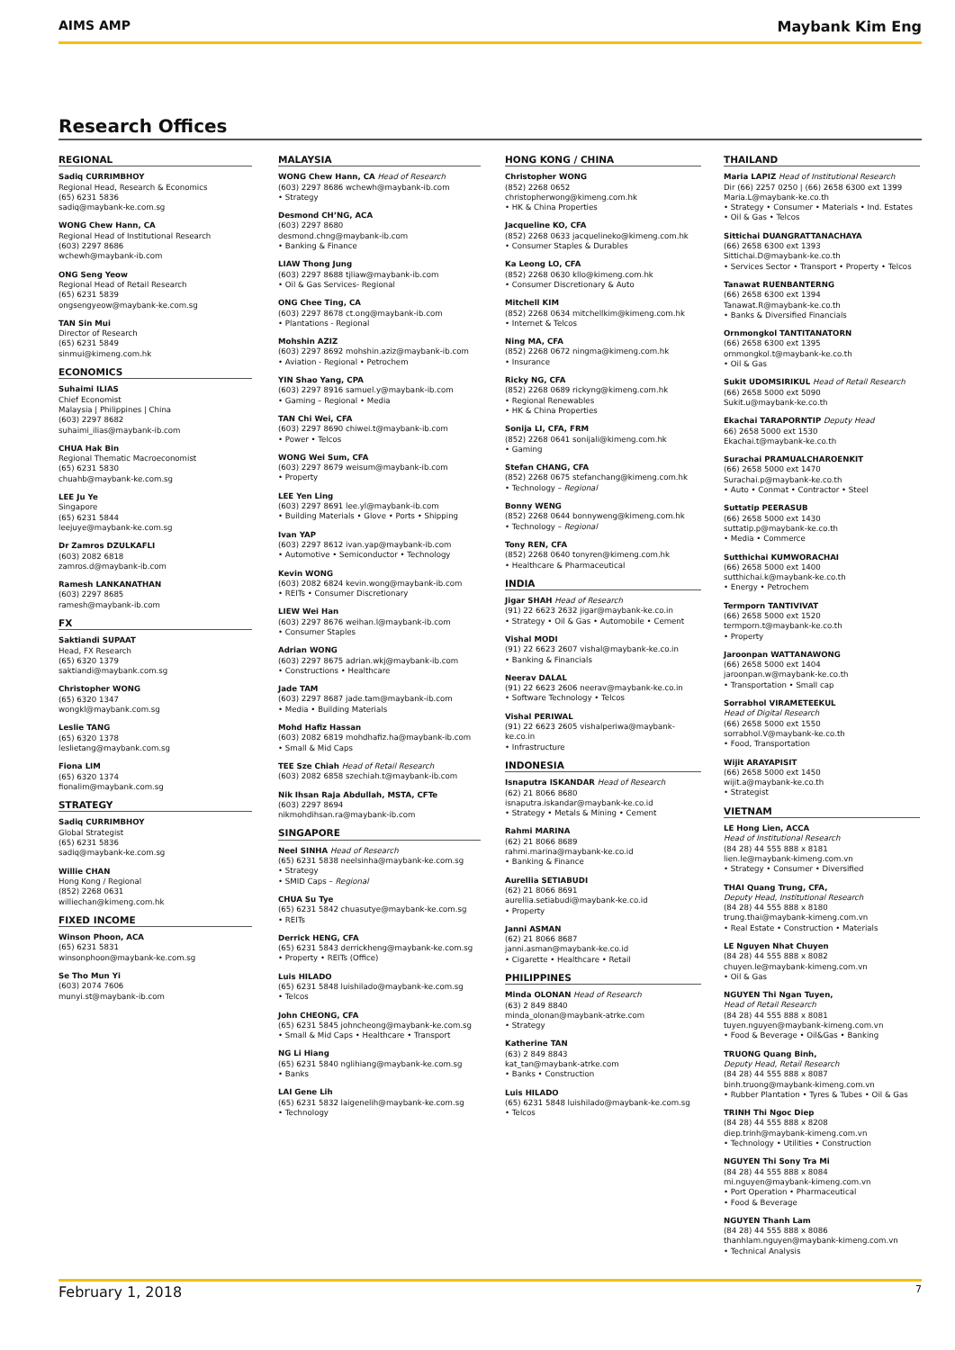AIMS AMP Maybank Kim Eng
Research Offices
REGIONAL
Sadiq CURRIMBHOY
Regional Head, Research & Economics
(65) 6231 5836
sadiq@maybank-ke.com.sg
WONG Chew Hann, CA
Regional Head of Institutional Research
(603) 2297 8686
wchewh@maybank-ib.com
ONG Seng Yeow
Regional Head of Retail Research
(65) 6231 5839
ongsengyeow@maybank-ke.com.sg
TAN Sin Mui
Director of Research
(65) 6231 5849
sinmui@kimeng.com.hk
ECONOMICS
Suhaimi ILIAS
Chief Economist
Malaysia | Philippines | China
(603) 2297 8682
suhaimi_ilias@maybank-ib.com
CHUA Hak Bin
Regional Thematic Macroeconomist
(65) 6231 5830
chuahb@maybank-ke.com.sg
LEE Ju Ye
Singapore
(65) 6231 5844
leejuye@maybank-ke.com.sg
Dr Zamros DZULKAFLI
(603) 2082 6818
zamros.d@maybank-ib.com
Ramesh LANKANATHAN
(603) 2297 8685
ramesh@maybank-ib.com
FX
Saktiandi SUPAAT
Head, FX Research
(65) 6320 1379
saktiandi@maybank.com.sg
Christopher WONG
(65) 6320 1347
wongkl@maybank.com.sg
Leslie TANG
(65) 6320 1378
leslietang@maybank.com.sg
Fiona LIM
(65) 6320 1374
fionalim@maybank.com.sg
STRATEGY
Sadiq CURRIMBHOY
Global Strategist
(65) 6231 5836
sadiq@maybank-ke.com.sg
Willie CHAN
Hong Kong / Regional
(852) 2268 0631
williechan@kimeng.com.hk
FIXED INCOME
Winson Phoon, ACA
(65) 6231 5831
winsonphoon@maybank-ke.com.sg
Se Tho Mun Yi
(603) 2074 7606
munyi.st@maybank-ib.com
MALAYSIA
WONG Chew Hann, CA Head of Research
(603) 2297 8686 wchewh@maybank-ib.com
• Strategy
Desmond CH’NG, ACA
(603) 2297 8680
desmond.chng@maybank-ib.com
• Banking & Finance
LIAW Thong Jung
(603) 2297 8688 tjliaw@maybank-ib.com
• Oil & Gas Services- Regional
ONG Chee Ting, CA
(603) 2297 8678 ct.ong@maybank-ib.com
• Plantations - Regional
Mohshin AZIZ
(603) 2297 8692 mohshin.aziz@maybank-ib.com
• Aviation - Regional • Petrochem
YIN Shao Yang, CPA
(603) 2297 8916 samuel.y@maybank-ib.com
• Gaming – Regional • Media
TAN Chi Wei, CFA
(603) 2297 8690 chiwei.t@maybank-ib.com
• Power • Telcos
WONG Wei Sum, CFA
(603) 2297 8679 weisum@maybank-ib.com
• Property
LEE Yen Ling
(603) 2297 8691 lee.yl@maybank-ib.com
• Building Materials • Glove • Ports • Shipping
Ivan YAP
(603) 2297 8612 ivan.yap@maybank-ib.com
• Automotive • Semiconductor • Technology
Kevin WONG
(603) 2082 6824 kevin.wong@maybank-ib.com
• REITs • Consumer Discretionary
LIEW Wei Han
(603) 2297 8676 weihan.l@maybank-ib.com
• Consumer Staples
Adrian WONG
(603) 2297 8675 adrian.wkj@maybank-ib.com
• Constructions • Healthcare
Jade TAM
(603) 2297 8687 jade.tam@maybank-ib.com
• Media • Building Materials
Mohd Hafiz Hassan
(603) 2082 6819 mohdhafiz.ha@maybank-ib.com
• Small & Mid Caps
TEE Sze Chiah Head of Retail Research
(603) 2082 6858 szechiah.t@maybank-ib.com
Nik Ihsan Raja Abdullah, MSTA, CFTe
(603) 2297 8694
nikmohdihsan.ra@maybank-ib.com
SINGAPORE
Neel SINHA Head of Research
(65) 6231 5838 neelsinha@maybank-ke.com.sg
• Strategy
• SMID Caps – Regional
CHUA Su Tye
(65) 6231 5842 chuasutye@maybank-ke.com.sg
• REITs
Derrick HENG, CFA
(65) 6231 5843 derrickheng@maybank-ke.com.sg
• Property • REITs (Office)
Luis HILADO
(65) 6231 5848 luishilado@maybank-ke.com.sg
• Telcos
John CHEONG, CFA
(65) 6231 5845 johncheong@maybank-ke.com.sg
• Small & Mid Caps • Healthcare • Transport
NG Li Hiang
(65) 6231 5840 nglihiang@maybank-ke.com.sg
• Banks
LAI Gene Lih
(65) 6231 5832 laigenelih@maybank-ke.com.sg
• Technology
HONG KONG / CHINA
Christopher WONG
(852) 2268 0652
christopherwong@kimeng.com.hk
• HK & China Properties
Jacqueline KO, CFA
(852) 2268 0633 jacquelineko@kimeng.com.hk
• Consumer Staples & Durables
Ka Leong LO, CFA
(852) 2268 0630 kllo@kimeng.com.hk
• Consumer Discretionary & Auto
Mitchell KIM
(852) 2268 0634 mitchellkim@kimeng.com.hk
• Internet & Telcos
Ning MA, CFA
(852) 2268 0672 ningma@kimeng.com.hk
• Insurance
Ricky NG, CFA
(852) 2268 0689 rickyng@kimeng.com.hk
• Regional Renewables
• HK & China Properties
Sonija LI, CFA, FRM
(852) 2268 0641 sonijali@kimeng.com.hk
• Gaming
Stefan CHANG, CFA
(852) 2268 0675 stefanchang@kimeng.com.hk
• Technology – Regional
Bonny WENG
(852) 2268 0644 bonnyweng@kimeng.com.hk
• Technology – Regional
Tony REN, CFA
(852) 2268 0640 tonyren@kimeng.com.hk
• Healthcare & Pharmaceutical
INDIA
Jigar SHAH Head of Research
(91) 22 6623 2632 jigar@maybank-ke.co.in
• Strategy • Oil & Gas • Automobile • Cement
Vishal MODI
(91) 22 6623 2607 vishal@maybank-ke.co.in
• Banking & Financials
Neerav DALAL
(91) 22 6623 2606 neerav@maybank-ke.co.in
• Software Technology • Telcos
Vishal PERIWAL
(91) 22 6623 2605 vishalperiwa@maybank-ke.co.in
• Infrastructure
INDONESIA
Isnaputra ISKANDAR Head of Research
(62) 21 8066 8680
isnaputra.iskandar@maybank-ke.co.id
• Strategy • Metals & Mining • Cement
Rahmi MARINA
(62) 21 8066 8689
rahmi.marina@maybank-ke.co.id
• Banking & Finance
Aurellia SETIABUDI
(62) 21 8066 8691
aurellia.setiabudi@maybank-ke.co.id
• Property
Janni ASMAN
(62) 21 8066 8687
janni.asman@maybank-ke.co.id
• Cigarette • Healthcare • Retail
PHILIPPINES
Minda OLONAN Head of Research
(63) 2 849 8840
minda_olonan@maybank-atrke.com
• Strategy
Katherine TAN
(63) 2 849 8843
kat_tan@maybank-atrke.com
• Banks • Construction
Luis HILADO
(65) 6231 5848 luishilado@maybank-ke.com.sg
• Telcos
THAILAND
Maria LAPIZ Head of Institutional Research
Dir (66) 2257 0250 | (66) 2658 6300 ext 1399
Maria.L@maybank-ke.co.th
• Strategy • Consumer • Materials • Ind. Estates
• Oil & Gas • Telcos
Sittichai DUANGRATTANACHAYA
(66) 2658 6300 ext 1393
Sittichai.D@maybank-ke.co.th
• Services Sector • Transport • Property • Telcos
Tanawat RUENBANTERNG
(66) 2658 6300 ext 1394
Tanawat.R@maybank-ke.co.th
• Banks & Diversified Financials
Ornmongkol TANTITANATORN
(66) 2658 6300 ext 1395
ornmongkol.t@maybank-ke.co.th
• Oil & Gas
Sukit UDOMSIRIKUL Head of Retail Research
(66) 2658 5000 ext 5090
Sukit.u@maybank-ke.co.th
Ekachai TARAPORNTIP Deputy Head
66) 2658 5000 ext 1530
Ekachai.t@maybank-ke.co.th
Surachai PRAMUALCHAROENKIT
(66) 2658 5000 ext 1470
Surachai.p@maybank-ke.co.th
• Auto • Conmat • Contractor • Steel
Suttatip PEERASUB
(66) 2658 5000 ext 1430
suttatip.p@maybank-ke.co.th
• Media • Commerce
Sutthichai KUMWORACHAI
(66) 2658 5000 ext 1400
sutthichai.k@maybank-ke.co.th
• Energy • Petrochem
Termporn TANTIVIVAT
(66) 2658 5000 ext 1520
termporn.t@maybank-ke.co.th
• Property
Jaroonpan WATTANAWONG
(66) 2658 5000 ext 1404
jaroonpan.w@maybank-ke.co.th
• Transportation • Small cap
Sorrabhol VIRAMETEEKUL
Head of Digital Research
(66) 2658 5000 ext 1550
sorrabhol.V@maybank-ke.co.th
• Food, Transportation
Wijit ARAYAPISIT
(66) 2658 5000 ext 1450
wijit.a@maybank-ke.co.th
• Strategist
VIETNAM
LE Hong Lien, ACCA
Head of Institutional Research
(84 28) 44 555 888 x 8181
lien.le@maybank-kimeng.com.vn
• Strategy • Consumer • Diversified
THAI Quang Trung, CFA,
Deputy Head, Institutional Research
(84 28) 44 555 888 x 8180
trung.thai@maybank-kimeng.com.vn
• Real Estate • Construction • Materials
LE Nguyen Nhat Chuyen
(84 28) 44 555 888 x 8082
chuyen.le@maybank-kimeng.com.vn
• Oil & Gas
NGUYEN Thi Ngan Tuyen,
Head of Retail Research
(84 28) 44 555 888 x 8081
tuyen.nguyen@maybank-kimeng.com.vn
• Food & Beverage • Oil&Gas • Banking
TRUONG Quang Binh,
Deputy Head, Retail Research
(84 28) 44 555 888 x 8087
binh.truong@maybank-kimeng.com.vn
• Rubber Plantation • Tyres & Tubes • Oil & Gas
TRINH Thi Ngoc Diep
(84 28) 44 555 888 x 8208
diep.trinh@maybank-kimeng.com.vn
• Technology • Utilities • Construction
NGUYEN Thi Sony Tra Mi
(84 28) 44 555 888 x 8084
mi.nguyen@maybank-kimeng.com.vn
• Port Operation • Pharmaceutical
• Food & Beverage
NGUYEN Thanh Lam
(84 28) 44 555 888 x 8086
thanhlam.nguyen@maybank-kimeng.com.vn
• Technical Analysis
February 1, 2018 7